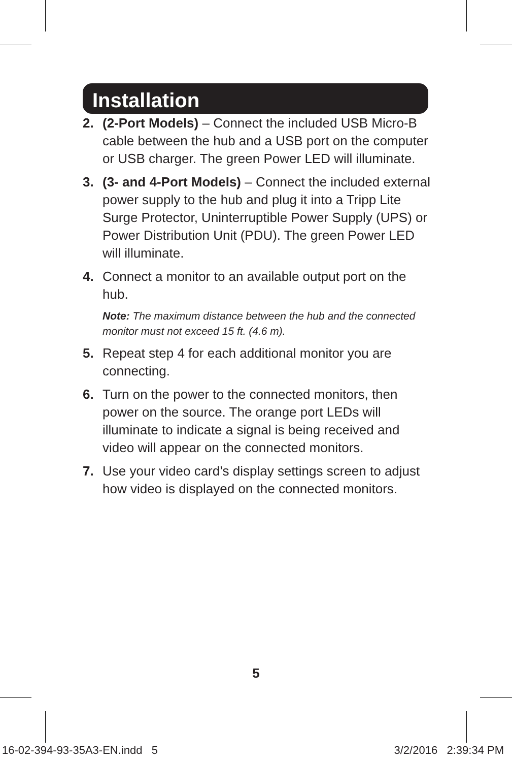Installation
2. (2-Port Models) – Connect the included USB Micro-B cable between the hub and a USB port on the computer or USB charger. The green Power LED will illuminate.
3. (3- and 4-Port Models) – Connect the included external power supply to the hub and plug it into a Tripp Lite Surge Protector, Uninterruptible Power Supply (UPS) or Power Distribution Unit (PDU). The green Power LED will illuminate.
4. Connect a monitor to an available output port on the hub.
Note: The maximum distance between the hub and the connected monitor must not exceed 15 ft. (4.6 m).
5. Repeat step 4 for each additional monitor you are connecting.
6. Turn on the power to the connected monitors, then power on the source. The orange port LEDs will illuminate to indicate a signal is being received and video will appear on the connected monitors.
7. Use your video card’s display settings screen to adjust how video is displayed on the connected monitors.
5
16-02-394-93-35A3-EN.indd 5 3/2/2016 2:39:34 PM